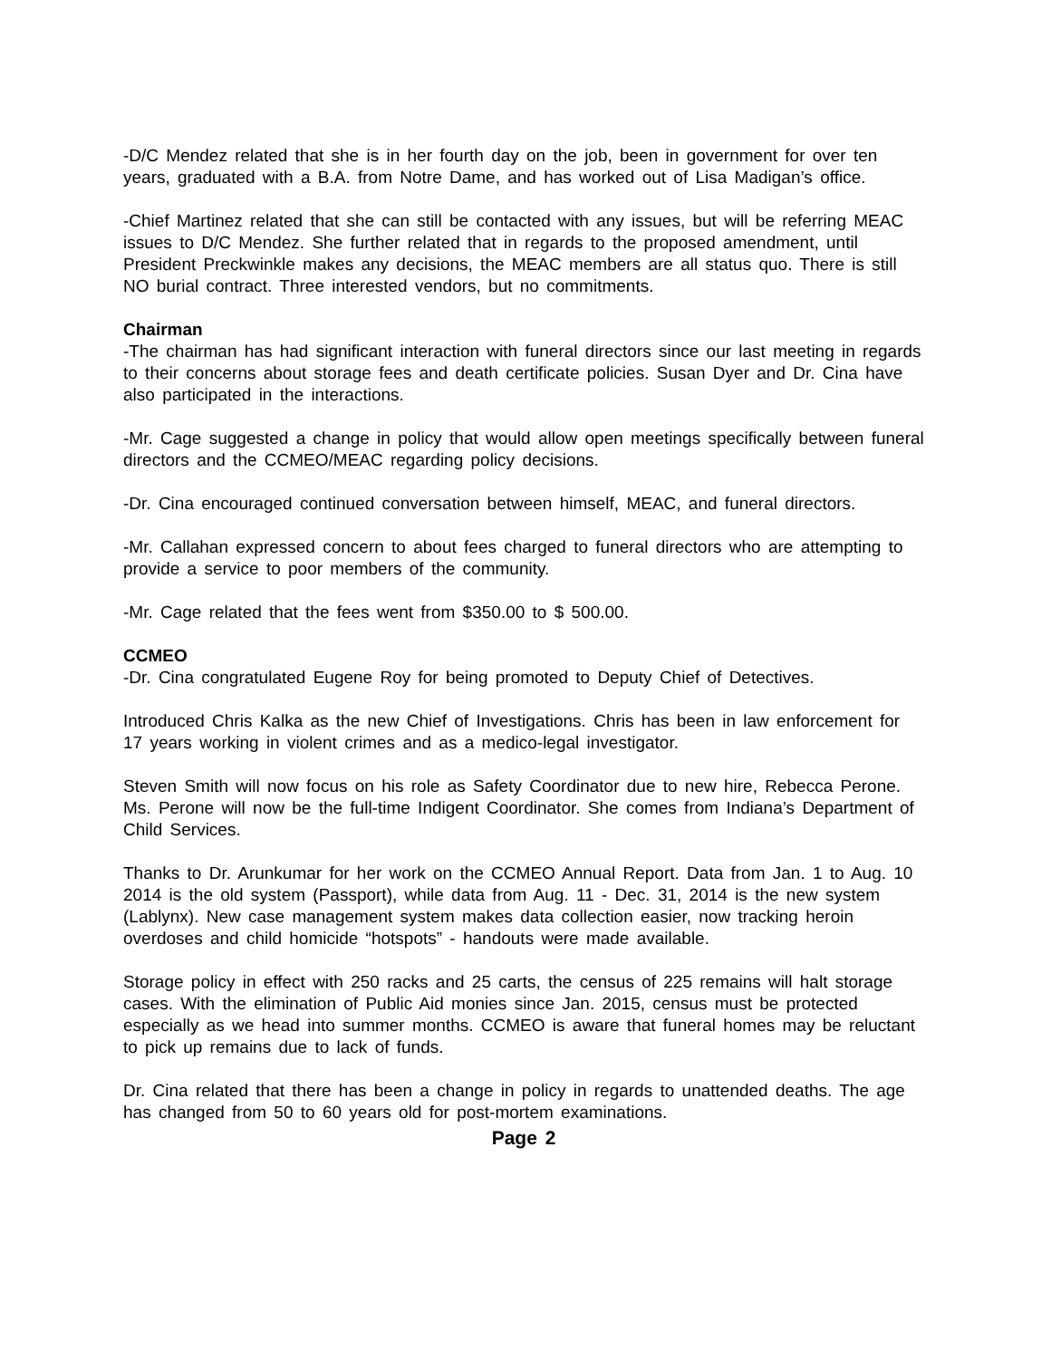-D/C Mendez related that she is in her fourth day on the job, been in government for over ten years, graduated with a B.A. from Notre Dame, and has worked out of Lisa Madigan’s office.
-Chief Martinez related that she can still be contacted with any issues, but will be referring MEAC issues to D/C Mendez. She further related that in regards to the proposed amendment, until President Preckwinkle makes any decisions, the MEAC members are all status quo. There is still NO burial contract. Three interested vendors, but no commitments.
Chairman
-The chairman has had significant interaction with funeral directors since our last meeting in regards to their concerns about storage fees and death certificate policies. Susan Dyer and Dr. Cina have also participated in the interactions.
-Mr. Cage suggested a change in policy that would allow open meetings specifically between funeral directors and the CCMEO/MEAC regarding policy decisions.
-Dr. Cina encouraged continued conversation between himself, MEAC, and funeral directors.
-Mr. Callahan expressed concern to about fees charged to funeral directors who are attempting to provide a service to poor members of the community.
-Mr. Cage related that the fees went from $350.00 to $ 500.00.
CCMEO
-Dr. Cina congratulated Eugene Roy for being promoted to Deputy Chief of Detectives.
Introduced Chris Kalka as the new Chief of Investigations. Chris has been in law enforcement for 17 years working in violent crimes and as a medico-legal investigator.
Steven Smith will now focus on his role as Safety Coordinator due to new hire, Rebecca Perone. Ms. Perone will now be the full-time Indigent Coordinator. She comes from Indiana’s Department of Child Services.
Thanks to Dr. Arunkumar for her work on the CCMEO Annual Report. Data from Jan. 1 to Aug. 10 2014 is the old system (Passport), while data from Aug. 11 - Dec. 31, 2014 is the new system (Lablynx). New case management system makes data collection easier, now tracking heroin overdoses and child homicide “hotspots” - handouts were made available.
Storage policy in effect with 250 racks and 25 carts, the census of 225 remains will halt storage cases. With the elimination of Public Aid monies since Jan. 2015, census must be protected especially as we head into summer months. CCMEO is aware that funeral homes may be reluctant to pick up remains due to lack of funds.
Dr. Cina related that there has been a change in policy in regards to unattended deaths. The age has changed from 50 to 60 years old for post-mortem examinations.
Page 2